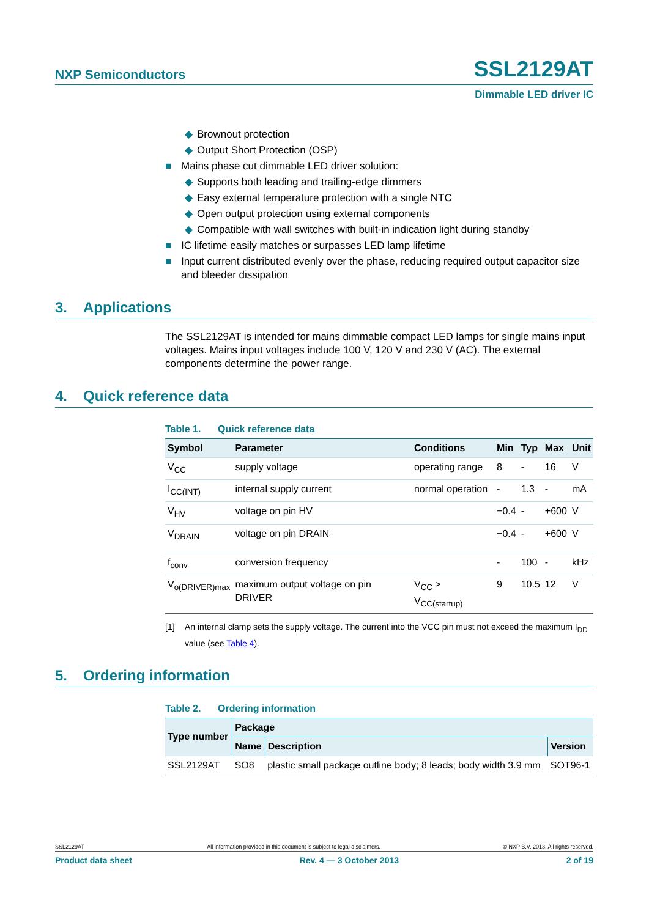NXP Semiconductors
SSL2129AT
Dimmable LED driver IC
◆ Brownout protection
◆ Output Short Protection (OSP)
■ Mains phase cut dimmable LED driver solution:
◆ Supports both leading and trailing-edge dimmers
◆ Easy external temperature protection with a single NTC
◆ Open output protection using external components
◆ Compatible with wall switches with built-in indication light during standby
■ IC lifetime easily matches or surpasses LED lamp lifetime
■ Input current distributed evenly over the phase, reducing required output capacitor size and bleeder dissipation
3. Applications
The SSL2129AT is intended for mains dimmable compact LED lamps for single mains input voltages. Mains input voltages include 100 V, 120 V and 230 V (AC). The external components determine the power range.
4. Quick reference data
Table 1. Quick reference data
| Symbol | Parameter | Conditions | Min | Typ | Max | Unit |
| --- | --- | --- | --- | --- | --- | --- |
| V<sub>CC</sub> | supply voltage | operating range | 8 | - | 16 | V |
| I<sub>CC(INT)</sub> | internal supply current | normal operation | - | 1.3 | - | mA |
| V<sub>HV</sub> | voltage on pin HV | | −0.4 | - | +600 | V |
| V<sub>DRAIN</sub> | voltage on pin DRAIN | | −0.4 | - | +600 | V |
| f<sub>conv</sub> | conversion frequency | | - | 100 | - | kHz |
| V<sub>o(DRIVER)max</sub> | maximum output voltage on pin DRIVER | V<sub>CC</sub> > V<sub>CC(startup)</sub> | 9 | 10.5 | 12 | V |
[1] An internal clamp sets the supply voltage. The current into the VCC pin must not exceed the maximum I<sub>DD</sub> value (see Table 4).
5. Ordering information
Table 2. Ordering information
| Type number | Package | | |
| --- | --- | --- | --- |
| | Name | Description | Version |
| SSL2129AT | SO8 | plastic small package outline body; 8 leads; body width 3.9 mm | SOT96-1 |
SSL2129AT All information provided in this document is subject to legal disclaimers. © NXP B.V. 2013. All rights reserved.
Product data sheet Rev. 4 — 3 October 2013 2 of 19